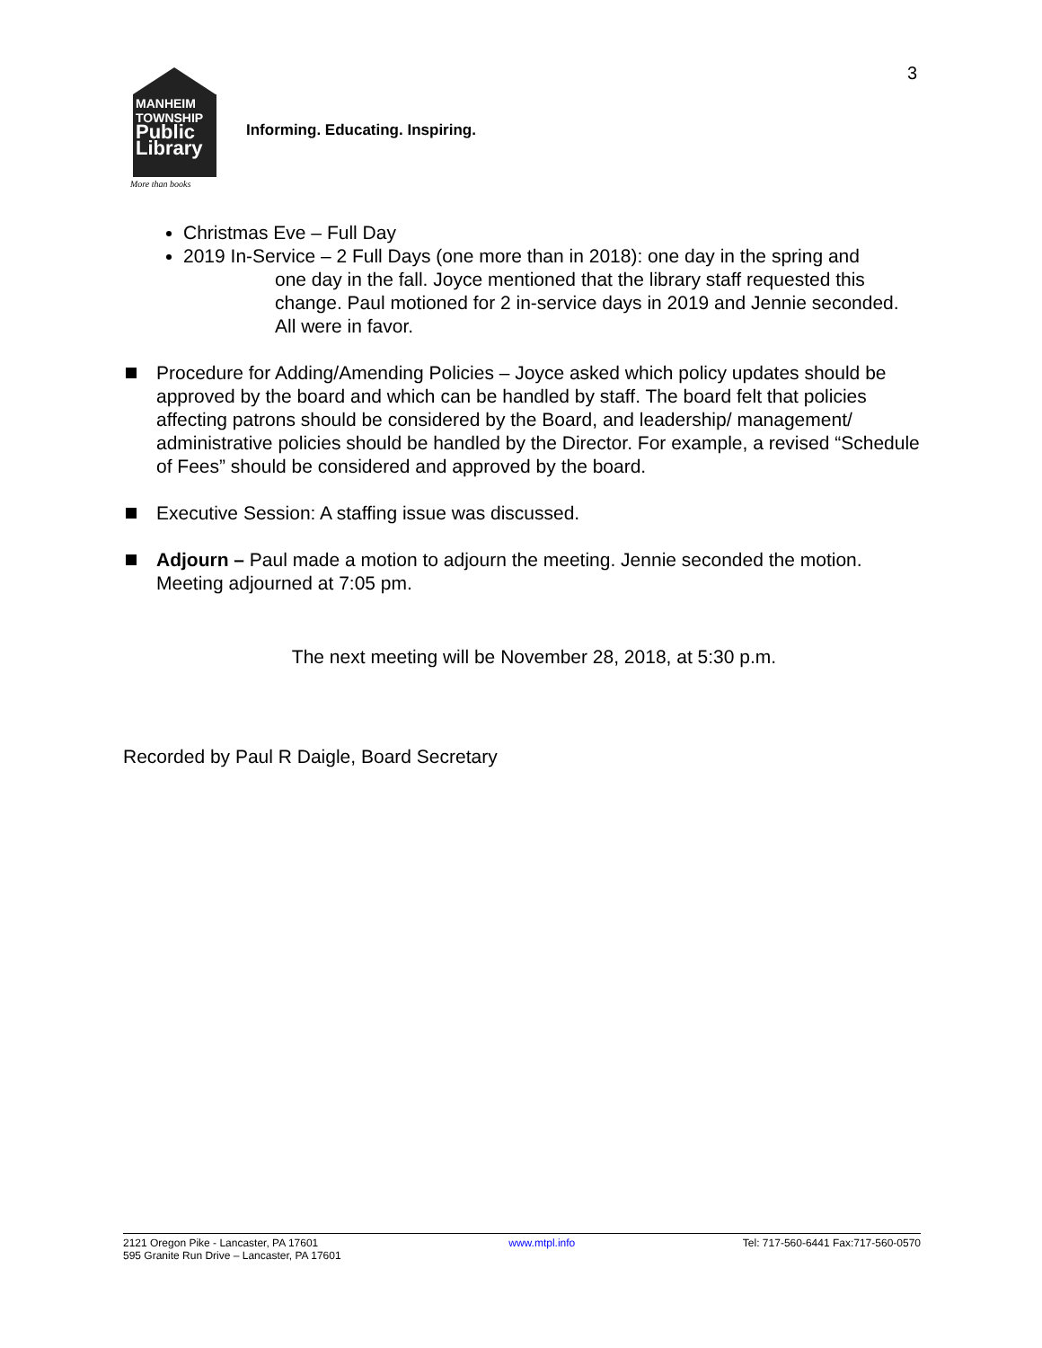3
MANHEIM
TOWNSHIP
Public
Library
More than books
Informing. Educating. Inspiring.
Christmas Eve – Full Day
2019 In-Service – 2 Full Days (one more than in 2018): one day in the spring and
one day in the fall. Joyce mentioned that the library staff requested this change. Paul motioned for 2 in-service days in 2019 and Jennie seconded. All were in favor.
Procedure for Adding/Amending Policies – Joyce asked which policy updates should be approved by the board and which can be handled by staff. The board felt that policies affecting patrons should be considered by the Board, and leadership/ management/ administrative policies should be handled by the Director. For example, a revised “Schedule of Fees” should be considered and approved by the board.
Executive Session: A staffing issue was discussed.
Adjourn – Paul made a motion to adjourn the meeting. Jennie seconded the motion. Meeting adjourned at 7:05 pm.
The next meeting will be November 28, 2018, at 5:30 p.m.
Recorded by Paul R Daigle, Board Secretary
2121 Oregon Pike - Lancaster, PA 17601
595 Granite Run Drive – Lancaster, PA 17601
www.mtpl.info Tel: 717-560-6441 Fax:717-560-0570